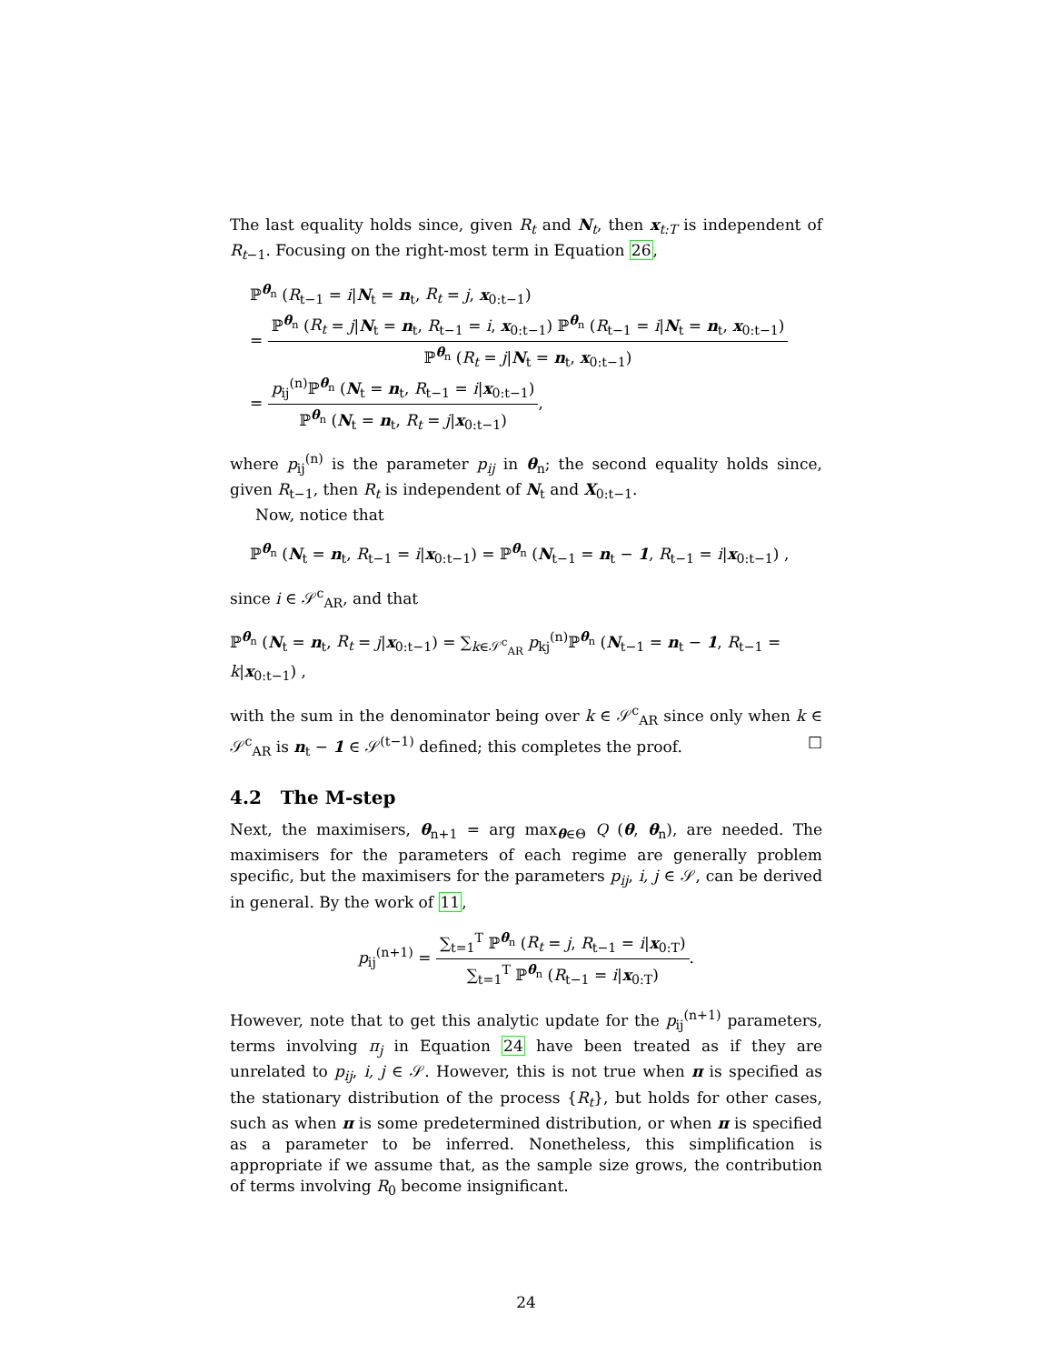The last equality holds since, given R<sub>t</sub> and N<sub>t</sub>, then x<sub>t:T</sub> is independent of R<sub>t−1</sub>. Focusing on the right-most term in Equation 26,
ℙ<sup>θ<sub>n</sub></sup> (R<sub>t−1</sub> = i|N<sub>t</sub> = n<sub>t</sub>, R<sub>t</sub> = j, x<sub>0:t−1</sub>)
=
ℙ<sup>θ<sub>n</sub></sup> (R<sub>t</sub> = j|N<sub>t</sub> = n<sub>t</sub>, R<sub>t−1</sub> = i, x<sub>0:t−1</sub>) ℙ<sup>θ<sub>n</sub></sup> (R<sub>t−1</sub> = i|N<sub>t</sub> = n<sub>t</sub>, x<sub>0:t−1</sub>)
ℙ<sup>θ<sub>n</sub></sup> (R<sub>t</sub> = j|N<sub>t</sub> = n<sub>t</sub>, x<sub>0:t−1</sub>)
=
p<sub>ij</sub><sup>(n)</sup>ℙ<sup>θ<sub>n</sub></sup> (N<sub>t</sub> = n<sub>t</sub>, R<sub>t−1</sub> = i|x<sub>0:t−1</sub>)
ℙ<sup>θ<sub>n</sub></sup> (N<sub>t</sub> = n<sub>t</sub>, R<sub>t</sub> = j|x<sub>0:t−1</sub>)
,
where p<sub>ij</sub><sup>(n)</sup> is the parameter p<sub>ij</sub> in θ<sub>n</sub>; the second equality holds since, given R<sub>t−1</sub>, then R<sub>t</sub> is independent of N<sub>t</sub> and X<sub>0:t−1</sub>.
Now, notice that
ℙ<sup>θ<sub>n</sub></sup> (N<sub>t</sub> = n<sub>t</sub>, R<sub>t−1</sub> = i|x<sub>0:t−1</sub>) = ℙ<sup>θ<sub>n</sub></sup> (N<sub>t−1</sub> = n<sub>t</sub> − 1, R<sub>t−1</sub> = i|x<sub>0:t−1</sub>) ,
since i ∈ 𝒮<sup>c</sup><sub>AR</sub>, and that
ℙ<sup>θ<sub>n</sub></sup> (N<sub>t</sub> = n<sub>t</sub>, R<sub>t</sub> = j|x<sub>0:t−1</sub>) = ∑<sub>k∈𝒮<sup>c</sup><sub>AR</sub></sub> p<sub>kj</sub><sup>(n)</sup>ℙ<sup>θ<sub>n</sub></sup> (N<sub>t−1</sub> = n<sub>t</sub> − 1, R<sub>t−1</sub> = k|x<sub>0:t−1</sub>) ,
with the sum in the denominator being over k ∈ 𝒮<sup>c</sup><sub>AR</sub> since only when k ∈ 𝒮<sup>c</sup><sub>AR</sub> is n<sub>t</sub> − 1 ∈ 𝒮<sup>(t−1)</sup> defined; this completes the proof. □
4.2 The M-step
Next, the maximisers, θ<sub>n+1</sub> = arg max<sub>θ∈Θ</sub> Q (θ, θ<sub>n</sub>), are needed. The maximisers for the parameters of each regime are generally problem specific, but the maximisers for the parameters p<sub>ij</sub>, i, j ∈ 𝒮, can be derived in general. By the work of 11,
p<sub>ij</sub><sup>(n+1)</sup> =
∑<sub>t=1</sub><sup>T</sup> ℙ<sup>θ<sub>n</sub></sup> (R<sub>t</sub> = j, R<sub>t−1</sub> = i|x<sub>0:T</sub>)
∑<sub>t=1</sub><sup>T</sup> ℙ<sup>θ<sub>n</sub></sup> (R<sub>t−1</sub> = i|x<sub>0:T</sub>)
.
However, note that to get this analytic update for the p<sub>ij</sub><sup>(n+1)</sup> parameters, terms involving π<sub>j</sub> in Equation 24 have been treated as if they are unrelated to p<sub>ij</sub>, i, j ∈ 𝒮. However, this is not true when π is specified as the stationary distribution of the process {R<sub>t</sub>}, but holds for other cases, such as when π is some predetermined distribution, or when π is specified as a parameter to be inferred. Nonetheless, this simplification is appropriate if we assume that, as the sample size grows, the contribution of terms involving R<sub>0</sub> become insignificant.
24